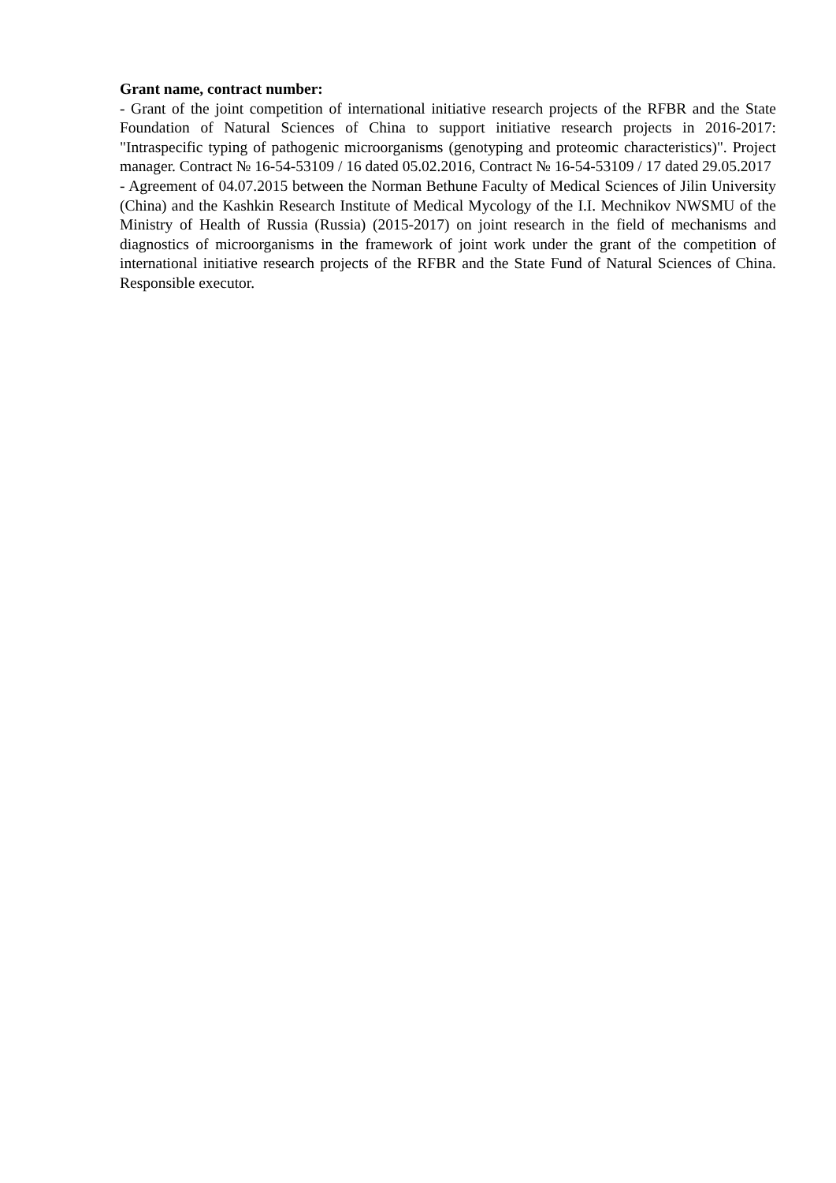Grant name, contract number:
- Grant of the joint competition of international initiative research projects of the RFBR and the State Foundation of Natural Sciences of China to support initiative research projects in 2016-2017: "Intraspecific typing of pathogenic microorganisms (genotyping and proteomic characteristics)". Project manager. Contract № 16-54-53109 / 16 dated 05.02.2016, Contract № 16-54-53109 / 17 dated 29.05.2017
- Agreement of 04.07.2015 between the Norman Bethune Faculty of Medical Sciences of Jilin University (China) and the Kashkin Research Institute of Medical Mycology of the I.I. Mechnikov NWSMU of the Ministry of Health of Russia (Russia) (2015-2017) on joint research in the field of mechanisms and diagnostics of microorganisms in the framework of joint work under the grant of the competition of international initiative research projects of the RFBR and the State Fund of Natural Sciences of China. Responsible executor.